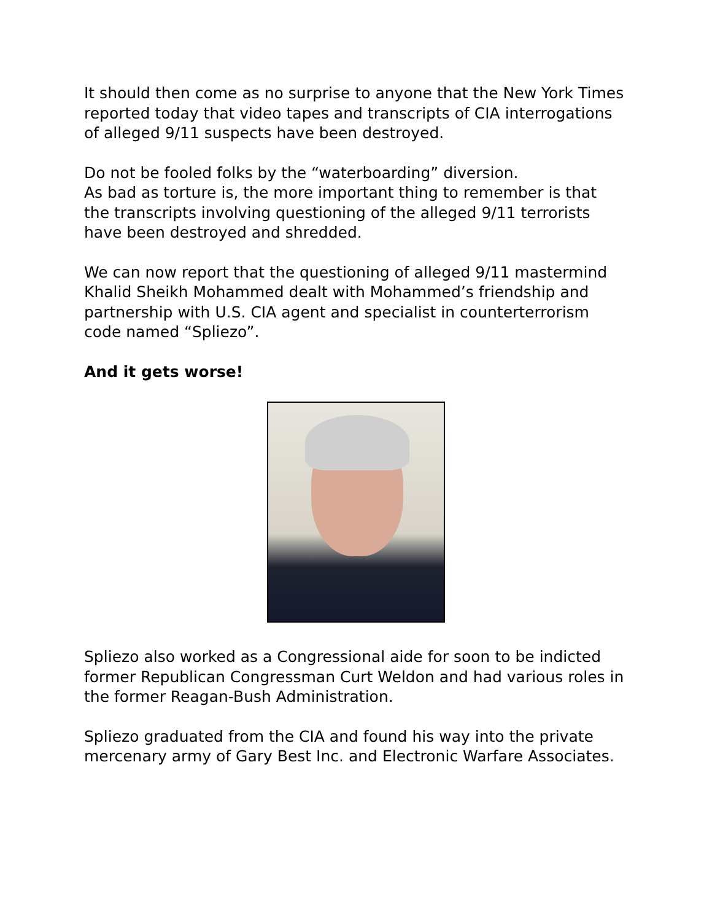It should then come as no surprise to anyone that the New York Times reported today that video tapes and transcripts of CIA interrogations of alleged 9/11 suspects have been destroyed.
Do not be fooled folks by the “waterboarding” diversion.
As bad as torture is, the more important thing to remember is that the transcripts involving questioning of the alleged 9/11 terrorists have been destroyed and shredded.
We can now report that the questioning of alleged 9/11 mastermind Khalid Sheikh Mohammed dealt with Mohammed’s friendship and partnership with U.S. CIA agent and specialist in counterterrorism code named “Spliezo”.
And it gets worse!
Spliezo also worked as a Congressional aide for soon to be indicted former Republican Congressman Curt Weldon and had various roles in the former Reagan-Bush Administration.
Spliezo graduated from the CIA and found his way into the private mercenary army of Gary Best Inc. and Electronic Warfare Associates.